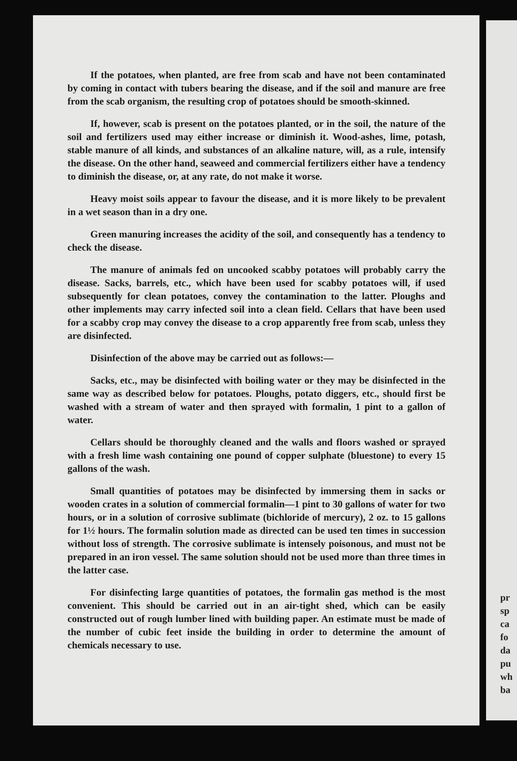If the potatoes, when planted, are free from scab and have not been contaminated by coming in contact with tubers bearing the disease, and if the soil and manure are free from the scab organism, the resulting crop of potatoes should be smooth-skinned.
If, however, scab is present on the potatoes planted, or in the soil, the nature of the soil and fertilizers used may either increase or diminish it. Wood-ashes, lime, potash, stable manure of all kinds, and substances of an alkaline nature, will, as a rule, intensify the disease. On the other hand, seaweed and commercial fertilizers either have a tendency to diminish the disease, or, at any rate, do not make it worse.
Heavy moist soils appear to favour the disease, and it is more likely to be prevalent in a wet season than in a dry one.
Green manuring increases the acidity of the soil, and consequently has a tendency to check the disease.
The manure of animals fed on uncooked scabby potatoes will probably carry the disease. Sacks, barrels, etc., which have been used for scabby potatoes will, if used subsequently for clean potatoes, convey the contamination to the latter. Ploughs and other implements may carry infected soil into a clean field. Cellars that have been used for a scabby crop may convey the disease to a crop apparently free from scab, unless they are disinfected.
Disinfection of the above may be carried out as follows:—
Sacks, etc., may be disinfected with boiling water or they may be disinfected in the same way as described below for potatoes. Ploughs, potato diggers, etc., should first be washed with a stream of water and then sprayed with formalin, 1 pint to a gallon of water.
Cellars should be thoroughly cleaned and the walls and floors washed or sprayed with a fresh lime wash containing one pound of copper sulphate (bluestone) to every 15 gallons of the wash.
Small quantities of potatoes may be disinfected by immersing them in sacks or wooden crates in a solution of commercial formalin—1 pint to 30 gallons of water for two hours, or in a solution of corrosive sublimate (bichloride of mercury), 2 oz. to 15 gallons for 1½ hours. The formalin solution made as directed can be used ten times in succession without loss of strength. The corrosive sublimate is intensely poisonous, and must not be prepared in an iron vessel. The same solution should not be used more than three times in the latter case.
For disinfecting large quantities of potatoes, the formalin gas method is the most convenient. This should be carried out in an air-tight shed, which can be easily constructed out of rough lumber lined with building paper. An estimate must be made of the number of cubic feet inside the building in order to determine the amount of chemicals necessary to use.
pr
sp
ca
fo
da
pu
wh
ba